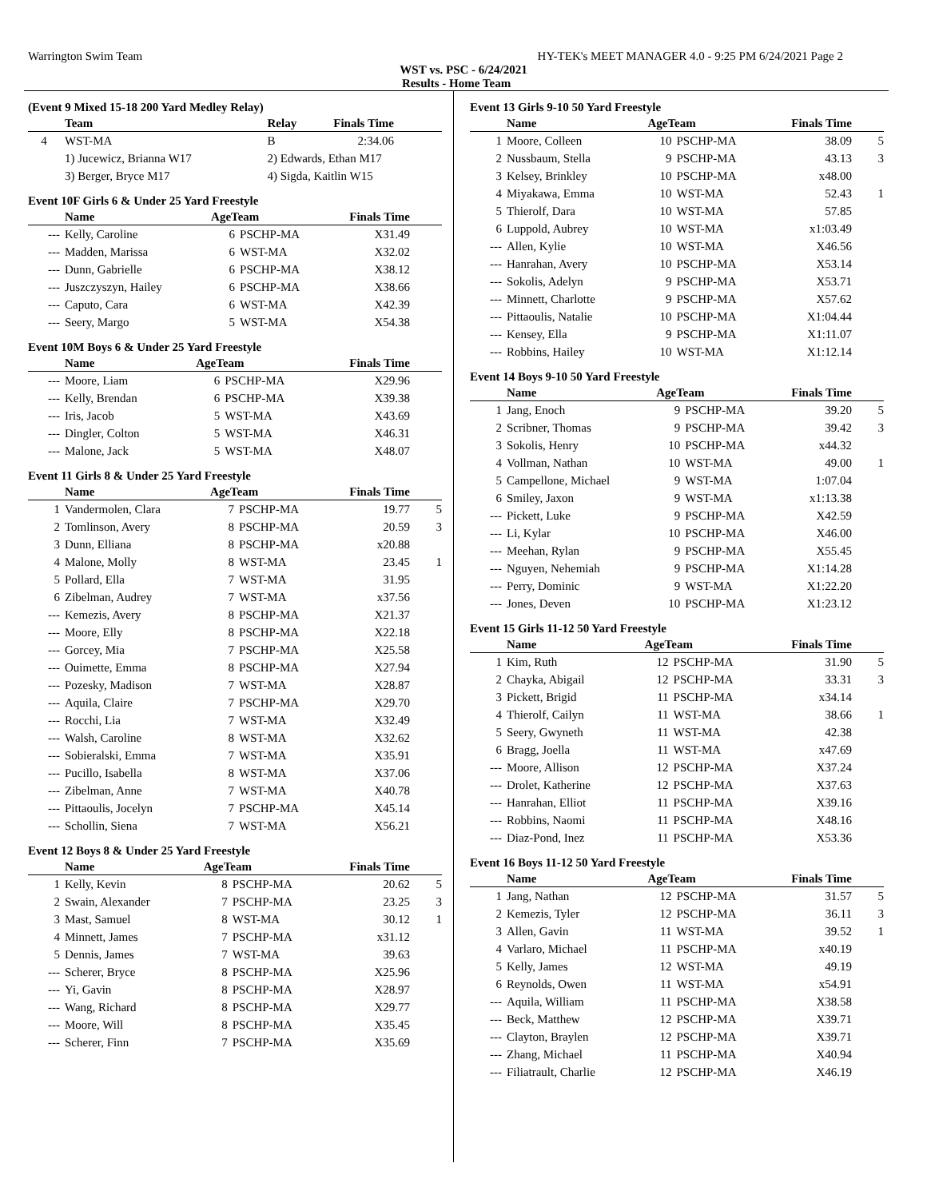Warrington Swim Team HY-TEK's MEET MANAGER 4.0 - 9:25 PM 6/24/2021 Page 2
WST vs. PSC - 6/24/2021
Results - Home Team
(Event 9 Mixed 15-18 200 Yard Medley Relay)
| | Team | Relay | Finals Time | |
| --- | --- | --- | --- | --- |
| 4 | WST-MA | B | 2:34.06 | |
| | 1) Jucewicz, Brianna W17 | 2) Edwards, Ethan M17 | | |
| | 3) Berger, Bryce M17 | 4) Sigda, Kaitlin W15 | | |
Event 10F Girls 6 & Under 25 Yard Freestyle
| | Name | AgeTeam | | Finals Time | |
| --- | --- | --- | --- | --- | --- |
| --- | Kelly, Caroline | 6 | PSCHP-MA | X31.49 | |
| --- | Madden, Marissa | 6 | WST-MA | X32.02 | |
| --- | Dunn, Gabrielle | 6 | PSCHP-MA | X38.12 | |
| --- | Juszczyszyn, Hailey | 6 | PSCHP-MA | X38.66 | |
| --- | Caputo, Cara | 6 | WST-MA | X42.39 | |
| --- | Seery, Margo | 5 | WST-MA | X54.38 | |
Event 10M Boys 6 & Under 25 Yard Freestyle
| | Name | AgeTeam | | Finals Time | |
| --- | --- | --- | --- | --- | --- |
| --- | Moore, Liam | 6 | PSCHP-MA | X29.96 | |
| --- | Kelly, Brendan | 6 | PSCHP-MA | X39.38 | |
| --- | Iris, Jacob | 5 | WST-MA | X43.69 | |
| --- | Dingler, Colton | 5 | WST-MA | X46.31 | |
| --- | Malone, Jack | 5 | WST-MA | X48.07 | |
Event 11 Girls 8 & Under 25 Yard Freestyle
| | Name | AgeTeam | | Finals Time | |
| --- | --- | --- | --- | --- | --- |
| 1 | Vandermolen, Clara | 7 | PSCHP-MA | 19.77 | 5 |
| 2 | Tomlinson, Avery | 8 | PSCHP-MA | 20.59 | 3 |
| 3 | Dunn, Elliana | 8 | PSCHP-MA | x20.88 | |
| 4 | Malone, Molly | 8 | WST-MA | 23.45 | 1 |
| 5 | Pollard, Ella | 7 | WST-MA | 31.95 | |
| 6 | Zibelman, Audrey | 7 | WST-MA | x37.56 | |
| --- | Kemezis, Avery | 8 | PSCHP-MA | X21.37 | |
| --- | Moore, Elly | 8 | PSCHP-MA | X22.18 | |
| --- | Gorcey, Mia | 7 | PSCHP-MA | X25.58 | |
| --- | Ouimette, Emma | 8 | PSCHP-MA | X27.94 | |
| --- | Pozesky, Madison | 7 | WST-MA | X28.87 | |
| --- | Aquila, Claire | 7 | PSCHP-MA | X29.70 | |
| --- | Rocchi, Lia | 7 | WST-MA | X32.49 | |
| --- | Walsh, Caroline | 8 | WST-MA | X32.62 | |
| --- | Sobieralski, Emma | 7 | WST-MA | X35.91 | |
| --- | Pucillo, Isabella | 8 | WST-MA | X37.06 | |
| --- | Zibelman, Anne | 7 | WST-MA | X40.78 | |
| --- | Pittaoulis, Jocelyn | 7 | PSCHP-MA | X45.14 | |
| --- | Schollin, Siena | 7 | WST-MA | X56.21 | |
Event 12 Boys 8 & Under 25 Yard Freestyle
| | Name | AgeTeam | | Finals Time | |
| --- | --- | --- | --- | --- | --- |
| 1 | Kelly, Kevin | 8 | PSCHP-MA | 20.62 | 5 |
| 2 | Swain, Alexander | 7 | PSCHP-MA | 23.25 | 3 |
| 3 | Mast, Samuel | 8 | WST-MA | 30.12 | 1 |
| 4 | Minnett, James | 7 | PSCHP-MA | x31.12 | |
| 5 | Dennis, James | 7 | WST-MA | 39.63 | |
| --- | Scherer, Bryce | 8 | PSCHP-MA | X25.96 | |
| --- | Yi, Gavin | 8 | PSCHP-MA | X28.97 | |
| --- | Wang, Richard | 8 | PSCHP-MA | X29.77 | |
| --- | Moore, Will | 8 | PSCHP-MA | X35.45 | |
| --- | Scherer, Finn | 7 | PSCHP-MA | X35.69 | |
Event 13 Girls 9-10 50 Yard Freestyle
| | Name | AgeTeam | | Finals Time | |
| --- | --- | --- | --- | --- | --- |
| 1 | Moore, Colleen | 10 | PSCHP-MA | 38.09 | 5 |
| 2 | Nussbaum, Stella | 9 | PSCHP-MA | 43.13 | 3 |
| 3 | Kelsey, Brinkley | 10 | PSCHP-MA | x48.00 | |
| 4 | Miyakawa, Emma | 10 | WST-MA | 52.43 | 1 |
| 5 | Thierolf, Dara | 10 | WST-MA | 57.85 | |
| 6 | Luppold, Aubrey | 10 | WST-MA | x1:03.49 | |
| --- | Allen, Kylie | 10 | WST-MA | X46.56 | |
| --- | Hanrahan, Avery | 10 | PSCHP-MA | X53.14 | |
| --- | Sokolis, Adelyn | 9 | PSCHP-MA | X53.71 | |
| --- | Minnett, Charlotte | 9 | PSCHP-MA | X57.62 | |
| --- | Pittaoulis, Natalie | 10 | PSCHP-MA | X1:04.44 | |
| --- | Kensey, Ella | 9 | PSCHP-MA | X1:11.07 | |
| --- | Robbins, Hailey | 10 | WST-MA | X1:12.14 | |
Event 14 Boys 9-10 50 Yard Freestyle
| | Name | AgeTeam | | Finals Time | |
| --- | --- | --- | --- | --- | --- |
| 1 | Jang, Enoch | 9 | PSCHP-MA | 39.20 | 5 |
| 2 | Scribner, Thomas | 9 | PSCHP-MA | 39.42 | 3 |
| 3 | Sokolis, Henry | 10 | PSCHP-MA | x44.32 | |
| 4 | Vollman, Nathan | 10 | WST-MA | 49.00 | 1 |
| 5 | Campellone, Michael | 9 | WST-MA | 1:07.04 | |
| 6 | Smiley, Jaxon | 9 | WST-MA | x1:13.38 | |
| --- | Pickett, Luke | 9 | PSCHP-MA | X42.59 | |
| --- | Li, Kylar | 10 | PSCHP-MA | X46.00 | |
| --- | Meehan, Rylan | 9 | PSCHP-MA | X55.45 | |
| --- | Nguyen, Nehemiah | 9 | PSCHP-MA | X1:14.28 | |
| --- | Perry, Dominic | 9 | WST-MA | X1:22.20 | |
| --- | Jones, Deven | 10 | PSCHP-MA | X1:23.12 | |
Event 15 Girls 11-12 50 Yard Freestyle
| | Name | AgeTeam | | Finals Time | |
| --- | --- | --- | --- | --- | --- |
| 1 | Kim, Ruth | 12 | PSCHP-MA | 31.90 | 5 |
| 2 | Chayka, Abigail | 12 | PSCHP-MA | 33.31 | 3 |
| 3 | Pickett, Brigid | 11 | PSCHP-MA | x34.14 | |
| 4 | Thierolf, Cailyn | 11 | WST-MA | 38.66 | 1 |
| 5 | Seery, Gwyneth | 11 | WST-MA | 42.38 | |
| 6 | Bragg, Joella | 11 | WST-MA | x47.69 | |
| --- | Moore, Allison | 12 | PSCHP-MA | X37.24 | |
| --- | Drolet, Katherine | 12 | PSCHP-MA | X37.63 | |
| --- | Hanrahan, Elliot | 11 | PSCHP-MA | X39.16 | |
| --- | Robbins, Naomi | 11 | PSCHP-MA | X48.16 | |
| --- | Diaz-Pond, Inez | 11 | PSCHP-MA | X53.36 | |
Event 16 Boys 11-12 50 Yard Freestyle
| | Name | AgeTeam | | Finals Time | |
| --- | --- | --- | --- | --- | --- |
| 1 | Jang, Nathan | 12 | PSCHP-MA | 31.57 | 5 |
| 2 | Kemezis, Tyler | 12 | PSCHP-MA | 36.11 | 3 |
| 3 | Allen, Gavin | 11 | WST-MA | 39.52 | 1 |
| 4 | Varlaro, Michael | 11 | PSCHP-MA | x40.19 | |
| 5 | Kelly, James | 12 | WST-MA | 49.19 | |
| 6 | Reynolds, Owen | 11 | WST-MA | x54.91 | |
| --- | Aquila, William | 11 | PSCHP-MA | X38.58 | |
| --- | Beck, Matthew | 12 | PSCHP-MA | X39.71 | |
| --- | Clayton, Braylen | 12 | PSCHP-MA | X39.71 | |
| --- | Zhang, Michael | 11 | PSCHP-MA | X40.94 | |
| --- | Filiatrault, Charlie | 12 | PSCHP-MA | X46.19 | |